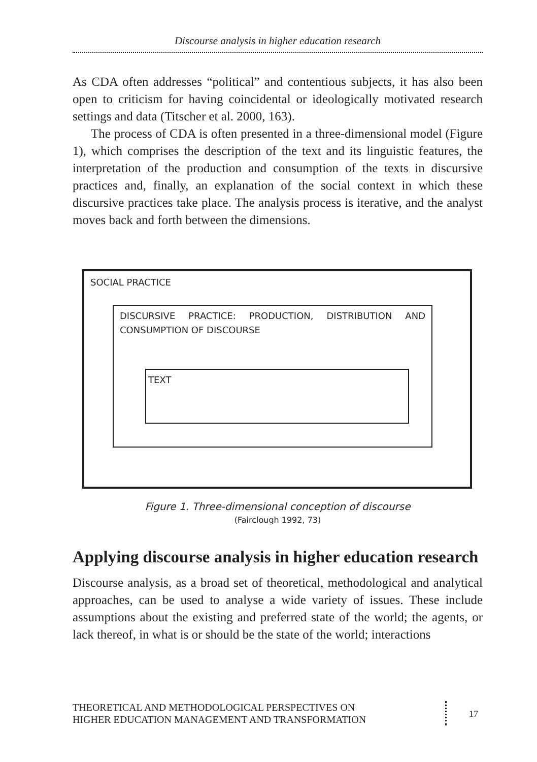Discourse analysis in higher education research
As CDA often addresses “political” and contentious subjects, it has also been open to criticism for having coincidental or ideologically motivated research settings and data (Titscher et al. 2000, 163).
The process of CDA is often presented in a three-dimensional model (Figure 1), which comprises the description of the text and its linguistic features, the interpretation of the production and consumption of the texts in discursive practices and, finally, an explanation of the social context in which these discursive practices take place. The analysis process is iterative, and the analyst moves back and forth between the dimensions.
SOCIAL PRACTICE
DISCURSIVE PRACTICE: PRODUCTION, DISTRIBUTION AND CONSUMPTION OF DISCOURSE
TEXT
Figure 1. Three-dimensional conception of discourse
(Fairclough 1992, 73)
Applying discourse analysis in higher education research
Discourse analysis, as a broad set of theoretical, methodological and analytical approaches, can be used to analyse a wide variety of issues. These include assumptions about the existing and preferred state of the world; the agents, or lack thereof, in what is or should be the state of the world; interactions
THEORETICAL AND METHODOLOGICAL PERSPECTIVES ON
HIGHER EDUCATION MANAGEMENT AND TRANSFORMATION
17